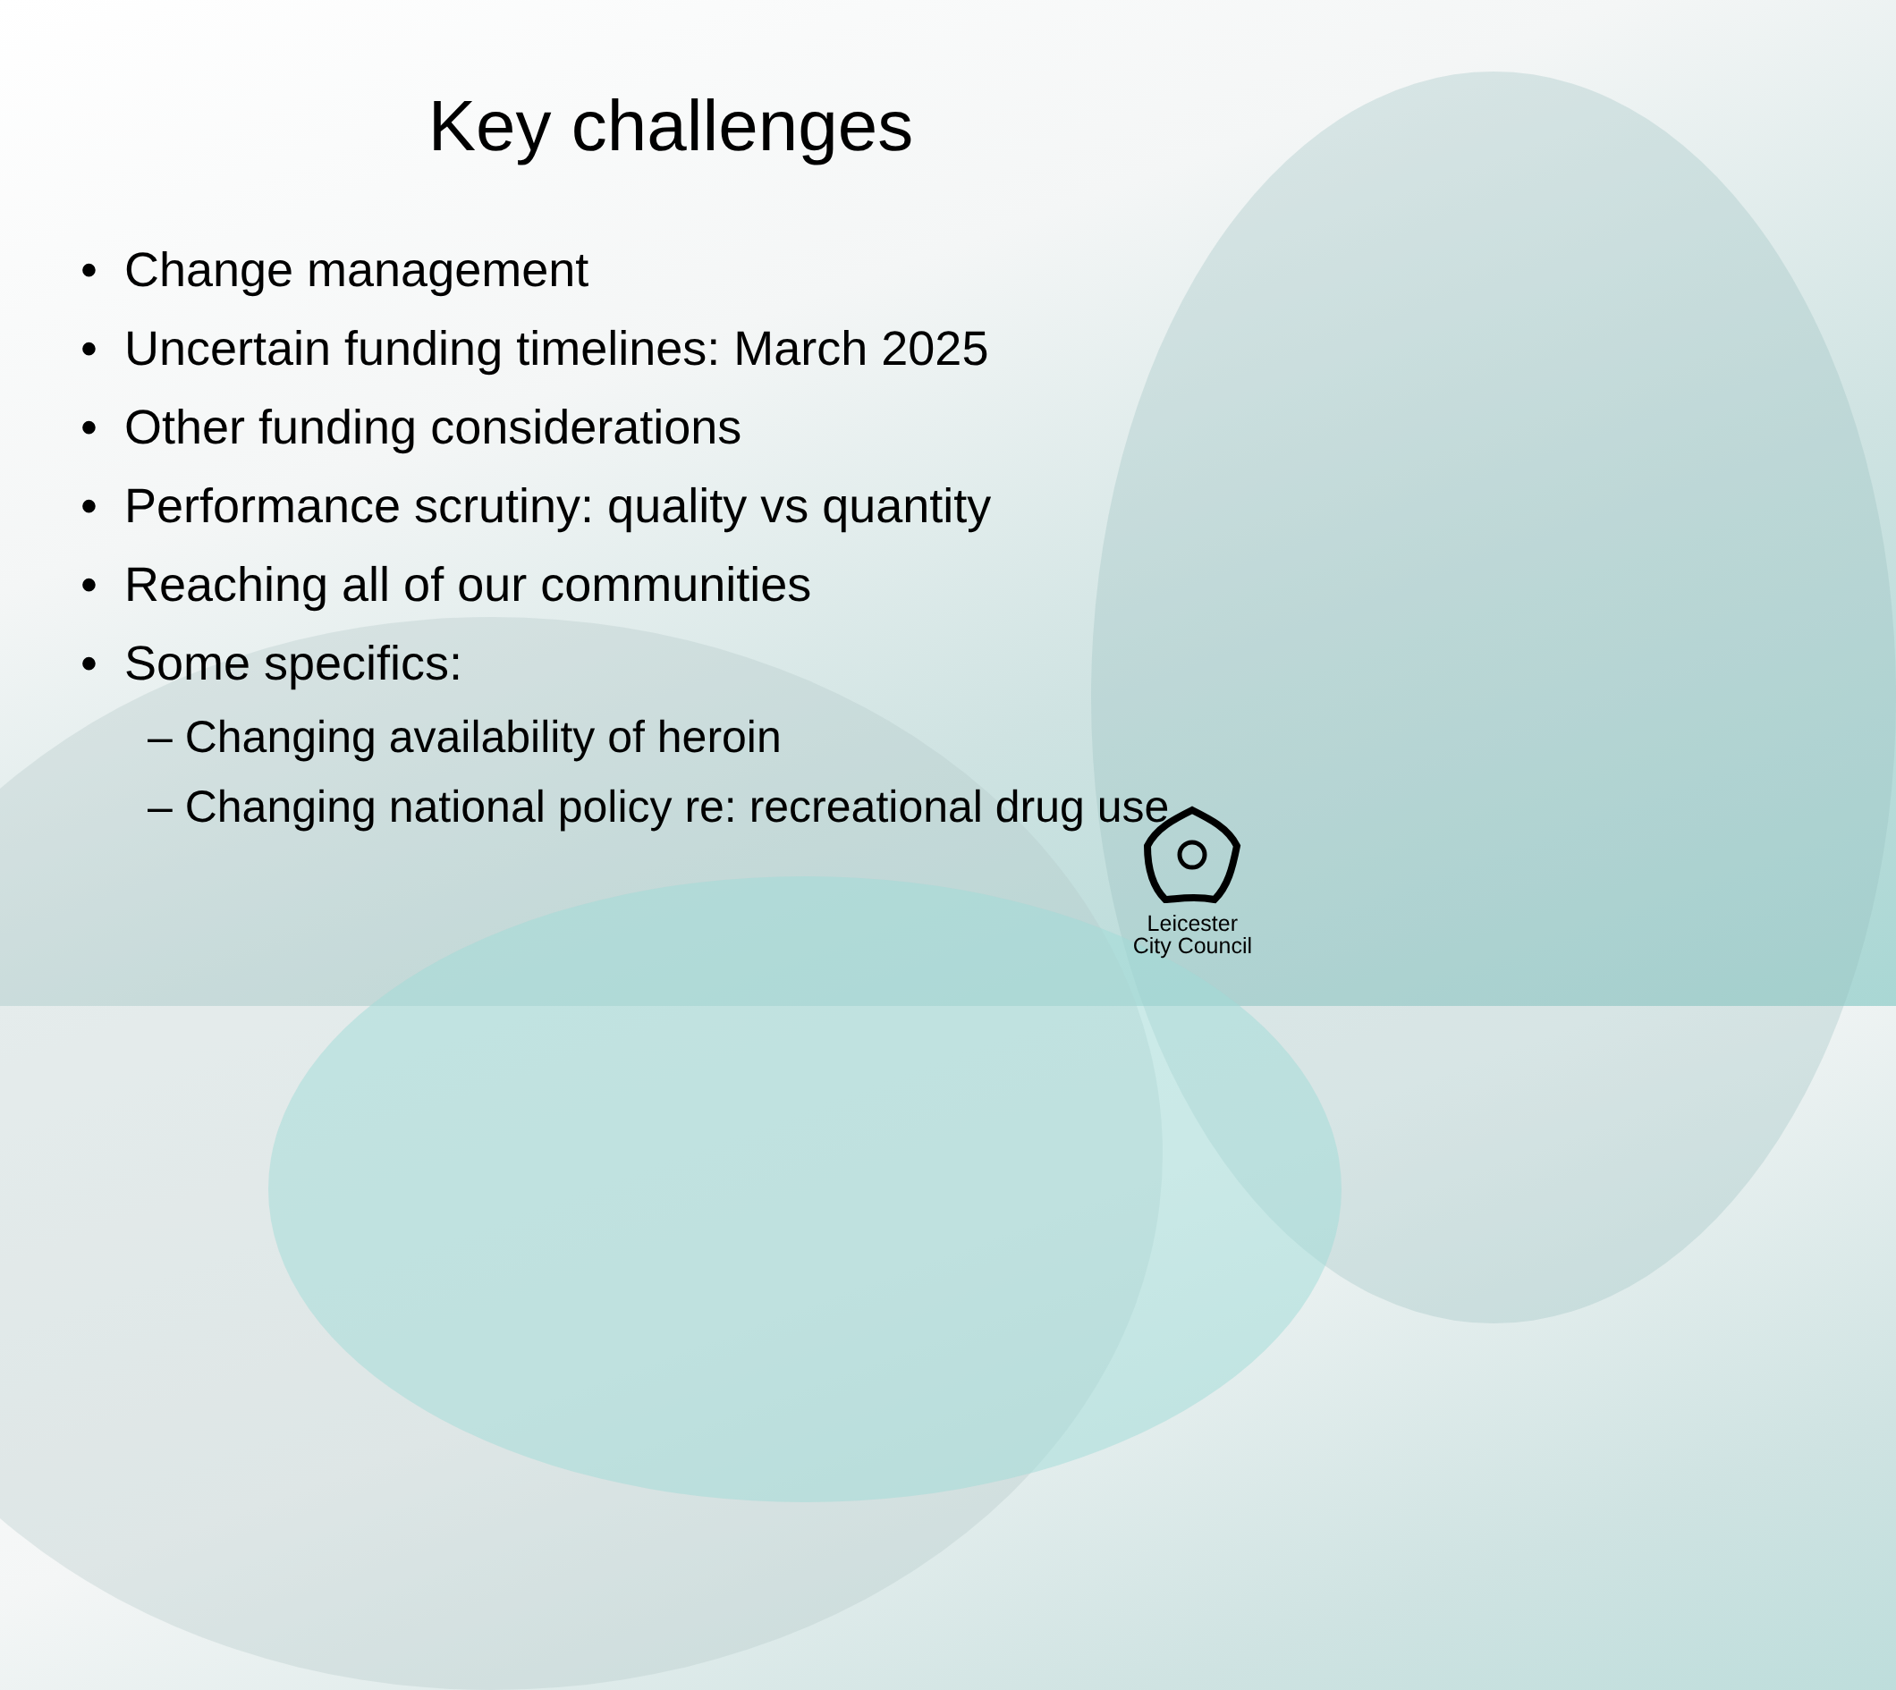Key challenges
• Change management
• Uncertain funding timelines: March 2025
• Other funding considerations
• Performance scrutiny: quality vs quantity
• Reaching all of our communities
• Some specifics:
– Changing availability of heroin
– Changing national policy re: recreational drug use
Leicester
City Council